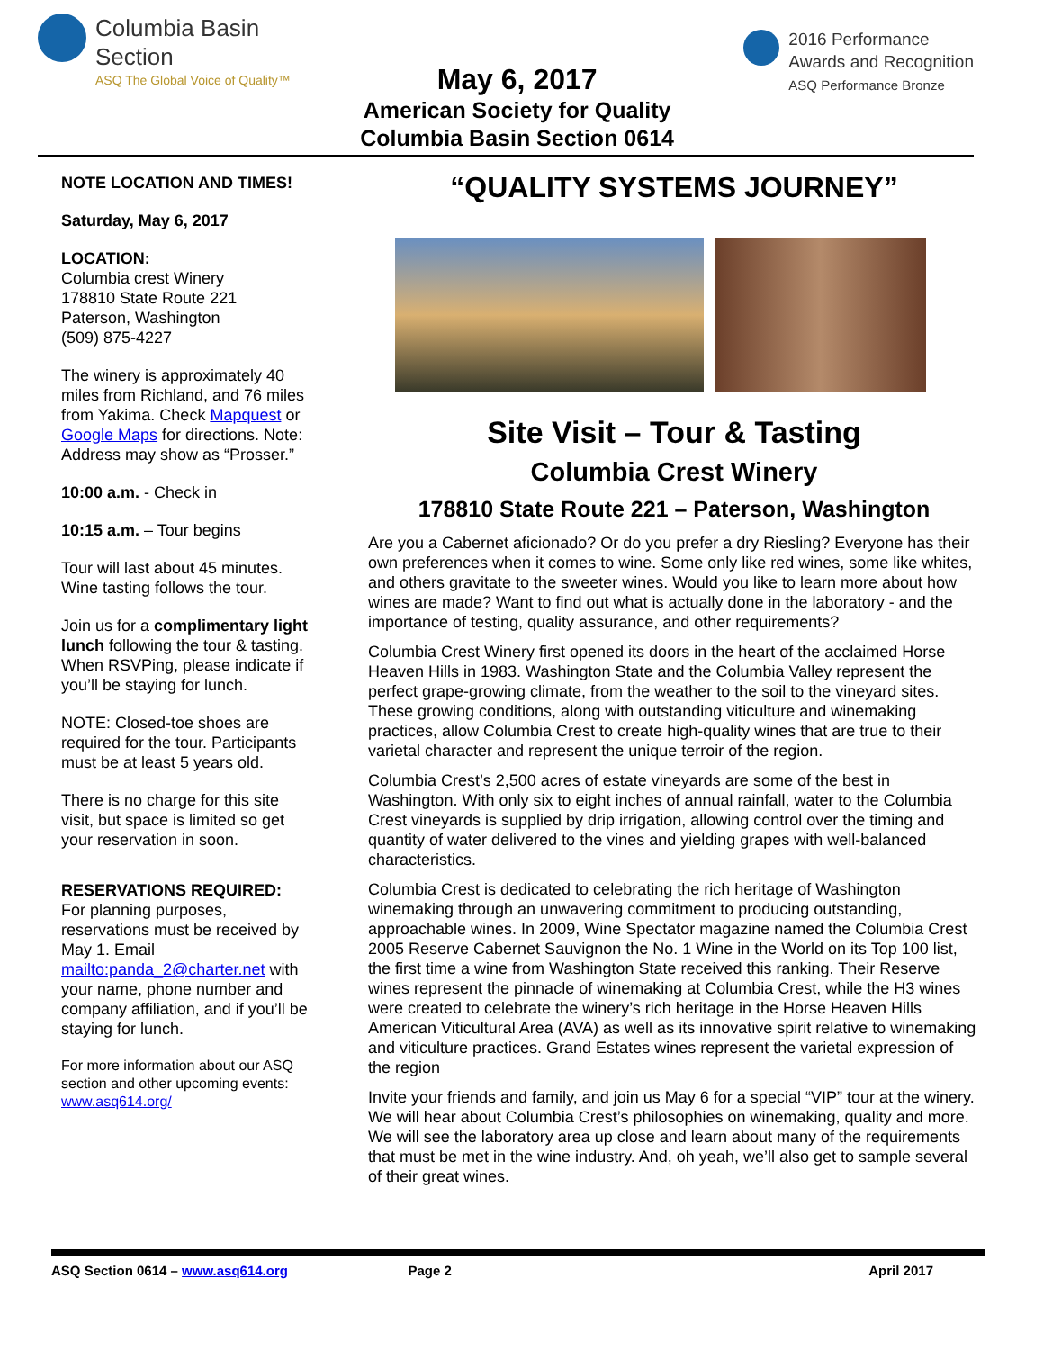Columbia Basin
Section
ASQ The Global Voice of Quality™
May 6, 2017
American Society for Quality
Columbia Basin Section 0614
2016 Performance
Awards and Recognition
ASQ Performance Bronze
NOTE LOCATION AND TIMES!
Saturday, May 6, 2017
LOCATION:
Columbia crest Winery
178810 State Route 221
Paterson, Washington
(509) 875-4227
The winery is approximately 40 miles from Richland, and 76 miles from Yakima. Check Mapquest or Google Maps for directions. Note: Address may show as “Prosser.”
10:00 a.m. - Check in
10:15 a.m. – Tour begins
Tour will last about 45 minutes. Wine tasting follows the tour.
Join us for a complimentary light lunch following the tour & tasting. When RSVPing, please indicate if you’ll be staying for lunch.
NOTE: Closed-toe shoes are required for the tour. Participants must be at least 5 years old.
There is no charge for this site visit, but space is limited so get your reservation in soon.
RESERVATIONS REQUIRED:
For planning purposes, reservations must be received by May 1. Email mailto:panda_2@charter.net with your name, phone number and company affiliation, and if you’ll be staying for lunch.
For more information about our ASQ section and other upcoming events: www.asq614.org/
“QUALITY SYSTEMS JOURNEY”
Site Visit – Tour & Tasting
Columbia Crest Winery
178810 State Route 221 – Paterson, Washington
Are you a Cabernet aficionado? Or do you prefer a dry Riesling? Everyone has their own preferences when it comes to wine. Some only like red wines, some like whites, and others gravitate to the sweeter wines. Would you like to learn more about how wines are made? Want to find out what is actually done in the laboratory - and the importance of testing, quality assurance, and other requirements?
Columbia Crest Winery first opened its doors in the heart of the acclaimed Horse Heaven Hills in 1983. Washington State and the Columbia Valley represent the perfect grape-growing climate, from the weather to the soil to the vineyard sites. These growing conditions, along with outstanding viticulture and winemaking practices, allow Columbia Crest to create high-quality wines that are true to their varietal character and represent the unique terroir of the region.
Columbia Crest’s 2,500 acres of estate vineyards are some of the best in Washington. With only six to eight inches of annual rainfall, water to the Columbia Crest vineyards is supplied by drip irrigation, allowing control over the timing and quantity of water delivered to the vines and yielding grapes with well-balanced characteristics.
Columbia Crest is dedicated to celebrating the rich heritage of Washington winemaking through an unwavering commitment to producing outstanding, approachable wines. In 2009, Wine Spectator magazine named the Columbia Crest 2005 Reserve Cabernet Sauvignon the No. 1 Wine in the World on its Top 100 list, the first time a wine from Washington State received this ranking. Their Reserve wines represent the pinnacle of winemaking at Columbia Crest, while the H3 wines were created to celebrate the winery’s rich heritage in the Horse Heaven Hills American Viticultural Area (AVA) as well as its innovative spirit relative to winemaking and viticulture practices. Grand Estates wines represent the varietal expression of the region
Invite your friends and family, and join us May 6 for a special “VIP” tour at the winery. We will hear about Columbia Crest’s philosophies on winemaking, quality and more. We will see the laboratory area up close and learn about many of the requirements that must be met in the wine industry. And, oh yeah, we’ll also get to sample several of their great wines.
ASQ Section 0614 – www.asq614.org Page 2 April 2017